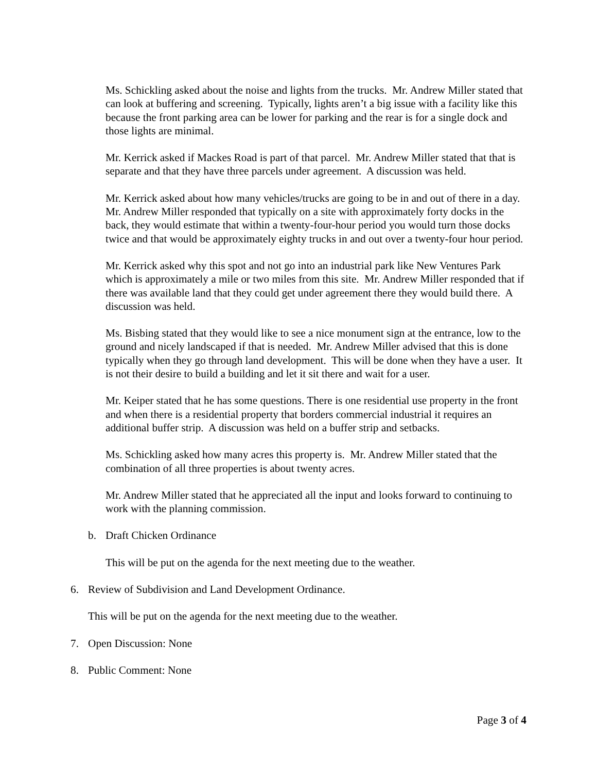Ms. Schickling asked about the noise and lights from the trucks. Mr. Andrew Miller stated that can look at buffering and screening. Typically, lights aren’t a big issue with a facility like this because the front parking area can be lower for parking and the rear is for a single dock and those lights are minimal.
Mr. Kerrick asked if Mackes Road is part of that parcel. Mr. Andrew Miller stated that that is separate and that they have three parcels under agreement. A discussion was held.
Mr. Kerrick asked about how many vehicles/trucks are going to be in and out of there in a day. Mr. Andrew Miller responded that typically on a site with approximately forty docks in the back, they would estimate that within a twenty-four-hour period you would turn those docks twice and that would be approximately eighty trucks in and out over a twenty-four hour period.
Mr. Kerrick asked why this spot and not go into an industrial park like New Ventures Park which is approximately a mile or two miles from this site. Mr. Andrew Miller responded that if there was available land that they could get under agreement there they would build there. A discussion was held.
Ms. Bisbing stated that they would like to see a nice monument sign at the entrance, low to the ground and nicely landscaped if that is needed. Mr. Andrew Miller advised that this is done typically when they go through land development. This will be done when they have a user. It is not their desire to build a building and let it sit there and wait for a user.
Mr. Keiper stated that he has some questions. There is one residential use property in the front and when there is a residential property that borders commercial industrial it requires an additional buffer strip. A discussion was held on a buffer strip and setbacks.
Ms. Schickling asked how many acres this property is. Mr. Andrew Miller stated that the combination of all three properties is about twenty acres.
Mr. Andrew Miller stated that he appreciated all the input and looks forward to continuing to work with the planning commission.
b. Draft Chicken Ordinance
This will be put on the agenda for the next meeting due to the weather.
6. Review of Subdivision and Land Development Ordinance.
This will be put on the agenda for the next meeting due to the weather.
7. Open Discussion: None
8. Public Comment: None
Page 3 of 4